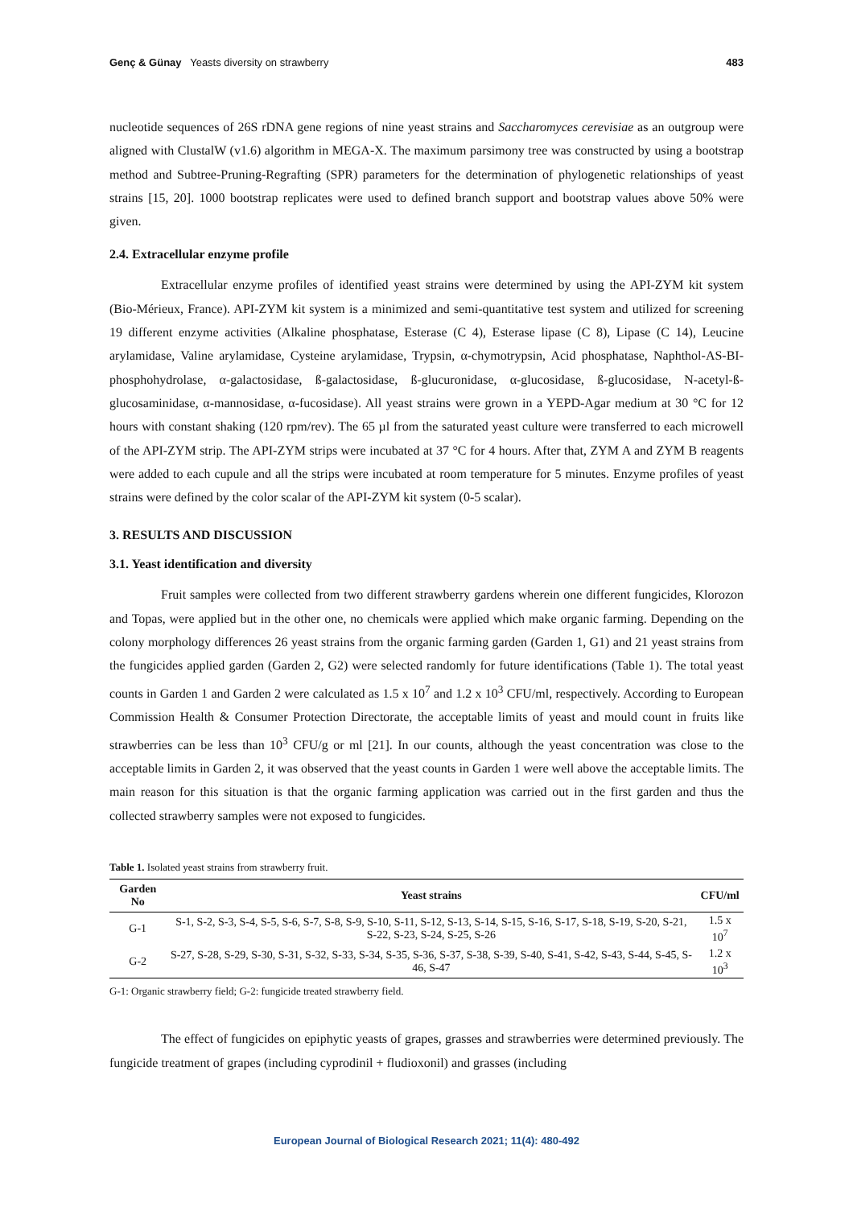Genç & Günay Yeasts diversity on strawberry 483
nucleotide sequences of 26S rDNA gene regions of nine yeast strains and Saccharomyces cerevisiae as an outgroup were aligned with ClustalW (v1.6) algorithm in MEGA-X. The maximum parsimony tree was constructed by using a bootstrap method and Subtree-Pruning-Regrafting (SPR) parameters for the determination of phylogenetic relationships of yeast strains [15, 20]. 1000 bootstrap replicates were used to defined branch support and bootstrap values above 50% were given.
2.4. Extracellular enzyme profile
Extracellular enzyme profiles of identified yeast strains were determined by using the API-ZYM kit system (Bio-Mérieux, France). API-ZYM kit system is a minimized and semi-quantitative test system and utilized for screening 19 different enzyme activities (Alkaline phosphatase, Esterase (C 4), Esterase lipase (C 8), Lipase (C 14), Leucine arylamidase, Valine arylamidase, Cysteine arylamidase, Trypsin, α-chymotrypsin, Acid phosphatase, Naphthol-AS-BI-phosphohydrolase, α-galactosidase, ß-galactosidase, ß-glucuronidase, α-glucosidase, ß-glucosidase, N-acetyl-ß-glucosaminidase, α-mannosidase, α-fucosidase). All yeast strains were grown in a YEPD-Agar medium at 30 °C for 12 hours with constant shaking (120 rpm/rev). The 65 µl from the saturated yeast culture were transferred to each microwell of the API-ZYM strip. The API-ZYM strips were incubated at 37 °C for 4 hours. After that, ZYM A and ZYM B reagents were added to each cupule and all the strips were incubated at room temperature for 5 minutes. Enzyme profiles of yeast strains were defined by the color scalar of the API-ZYM kit system (0-5 scalar).
3. RESULTS AND DISCUSSION
3.1. Yeast identification and diversity
Fruit samples were collected from two different strawberry gardens wherein one different fungicides, Klorozon and Topas, were applied but in the other one, no chemicals were applied which make organic farming. Depending on the colony morphology differences 26 yeast strains from the organic farming garden (Garden 1, G1) and 21 yeast strains from the fungicides applied garden (Garden 2, G2) were selected randomly for future identifications (Table 1). The total yeast counts in Garden 1 and Garden 2 were calculated as 1.5 x 10<sup>7</sup> and 1.2 x 10<sup>3</sup> CFU/ml, respectively. According to European Commission Health & Consumer Protection Directorate, the acceptable limits of yeast and mould count in fruits like strawberries can be less than 10<sup>3</sup> CFU/g or ml [21]. In our counts, although the yeast concentration was close to the acceptable limits in Garden 2, it was observed that the yeast counts in Garden 1 were well above the acceptable limits. The main reason for this situation is that the organic farming application was carried out in the first garden and thus the collected strawberry samples were not exposed to fungicides.
Table 1. Isolated yeast strains from strawberry fruit.
| Garden No | Yeast strains | CFU/ml |
| --- | --- | --- |
| G-1 | S-1, S-2, S-3, S-4, S-5, S-6, S-7, S-8, S-9, S-10, S-11, S-12, S-13, S-14, S-15, S-16, S-17, S-18, S-19, S-20, S-21, S-22, S-23, S-24, S-25, S-26 | 1.5 x 10<sup>7</sup> |
| G-2 | S-27, S-28, S-29, S-30, S-31, S-32, S-33, S-34, S-35, S-36, S-37, S-38, S-39, S-40, S-41, S-42, S-43, S-44, S-45, S-46, S-47 | 1.2 x 10<sup>3</sup> |
G-1: Organic strawberry field; G-2: fungicide treated strawberry field.
The effect of fungicides on epiphytic yeasts of grapes, grasses and strawberries were determined previously. The fungicide treatment of grapes (including cyprodinil + fludioxonil) and grasses (including
European Journal of Biological Research 2021; 11(4): 480-492